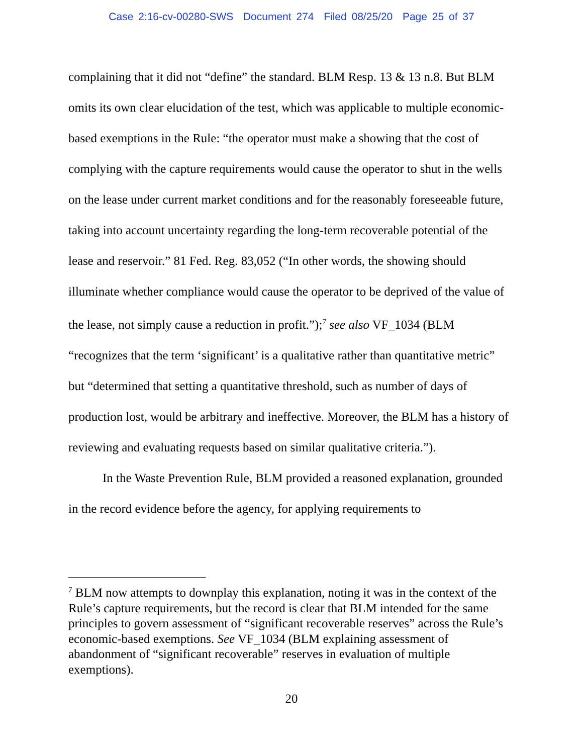Case 2:16-cv-00280-SWS Document 274 Filed 08/25/20 Page 25 of 37
complaining that it did not “define” the standard. BLM Resp. 13 & 13 n.8. But BLM omits its own clear elucidation of the test, which was applicable to multiple economic-based exemptions in the Rule: “the operator must make a showing that the cost of complying with the capture requirements would cause the operator to shut in the wells on the lease under current market conditions and for the reasonably foreseeable future, taking into account uncertainty regarding the long-term recoverable potential of the lease and reservoir.” 81 Fed. Reg. 83,052 (“In other words, the showing should illuminate whether compliance would cause the operator to be deprived of the value of the lease, not simply cause a reduction in profit.”);<sup>7</sup> see also VF_1034 (BLM “recognizes that the term ‘significant’ is a qualitative rather than quantitative metric” but “determined that setting a quantitative threshold, such as number of days of production lost, would be arbitrary and ineffective. Moreover, the BLM has a history of reviewing and evaluating requests based on similar qualitative criteria.”).
In the Waste Prevention Rule, BLM provided a reasoned explanation, grounded in the record evidence before the agency, for applying requirements to
<sup>7</sup> BLM now attempts to downplay this explanation, noting it was in the context of the Rule’s capture requirements, but the record is clear that BLM intended for the same principles to govern assessment of “significant recoverable reserves” across the Rule’s economic-based exemptions. See VF_1034 (BLM explaining assessment of abandonment of “significant recoverable” reserves in evaluation of multiple exemptions).
20